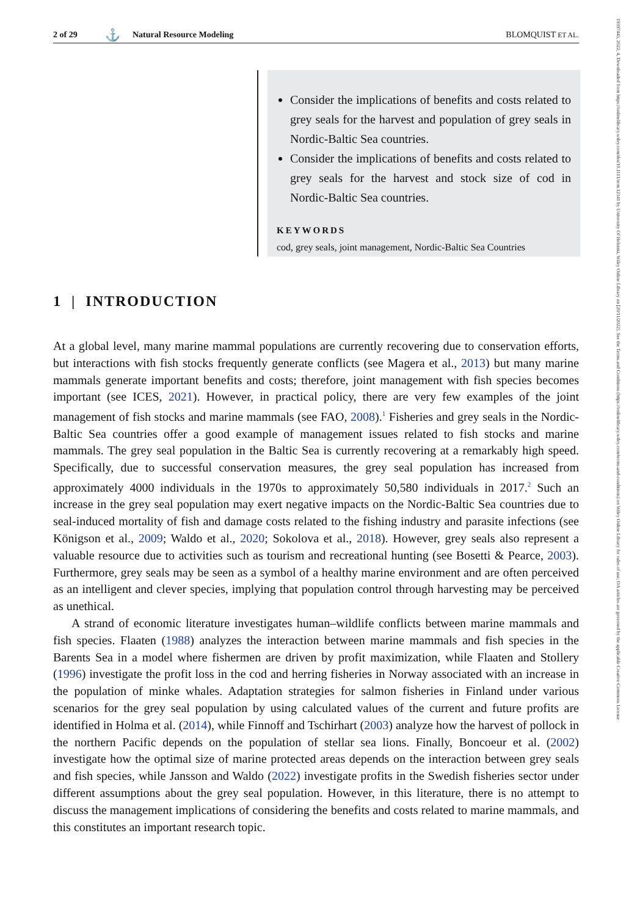2 of 29 ⚓ Natural Resource Modeling BLOMQUIST ET AL.
19397445, 2022, 4, Downloaded from https://onlinelibrary.wiley.com/doi/10.1111/nrm.12341 by University Of Helsinki, Wiley Online Library on [20/11/2022]. See the Terms and Conditions (https://onlinelibrary.wiley.com/terms-and-conditions) on Wiley Online Library for rules of use; OA articles are governed by the applicable Creative Commons License
Consider the implications of benefits and costs related to grey seals for the harvest and population of grey seals in Nordic-Baltic Sea countries.
Consider the implications of benefits and costs related to grey seals for the harvest and stock size of cod in Nordic-Baltic Sea countries.
KEYWORDS
cod, grey seals, joint management, Nordic-Baltic Sea Countries
1 | INTRODUCTION
At a global level, many marine mammal populations are currently recovering due to conservation efforts, but interactions with fish stocks frequently generate conflicts (see Magera et al., 2013) but many marine mammals generate important benefits and costs; therefore, joint management with fish species becomes important (see ICES, 2021). However, in practical policy, there are very few examples of the joint management of fish stocks and marine mammals (see FAO, 2008).<sup>1</sup> Fisheries and grey seals in the Nordic-Baltic Sea countries offer a good example of management issues related to fish stocks and marine mammals. The grey seal population in the Baltic Sea is currently recovering at a remarkably high speed. Specifically, due to successful conservation measures, the grey seal population has increased from approximately 4000 individuals in the 1970s to approximately 50,580 individuals in 2017.<sup>2</sup> Such an increase in the grey seal population may exert negative impacts on the Nordic-Baltic Sea countries due to seal-induced mortality of fish and damage costs related to the fishing industry and parasite infections (see Königson et al., 2009; Waldo et al., 2020; Sokolova et al., 2018). However, grey seals also represent a valuable resource due to activities such as tourism and recreational hunting (see Bosetti & Pearce, 2003). Furthermore, grey seals may be seen as a symbol of a healthy marine environment and are often perceived as an intelligent and clever species, implying that population control through harvesting may be perceived as unethical.
A strand of economic literature investigates human–wildlife conflicts between marine mammals and fish species. Flaaten (1988) analyzes the interaction between marine mammals and fish species in the Barents Sea in a model where fishermen are driven by profit maximization, while Flaaten and Stollery (1996) investigate the profit loss in the cod and herring fisheries in Norway associated with an increase in the population of minke whales. Adaptation strategies for salmon fisheries in Finland under various scenarios for the grey seal population by using calculated values of the current and future profits are identified in Holma et al. (2014), while Finnoff and Tschirhart (2003) analyze how the harvest of pollock in the northern Pacific depends on the population of stellar sea lions. Finally, Boncoeur et al. (2002) investigate how the optimal size of marine protected areas depends on the interaction between grey seals and fish species, while Jansson and Waldo (2022) investigate profits in the Swedish fisheries sector under different assumptions about the grey seal population. However, in this literature, there is no attempt to discuss the management implications of considering the benefits and costs related to marine mammals, and this constitutes an important research topic.